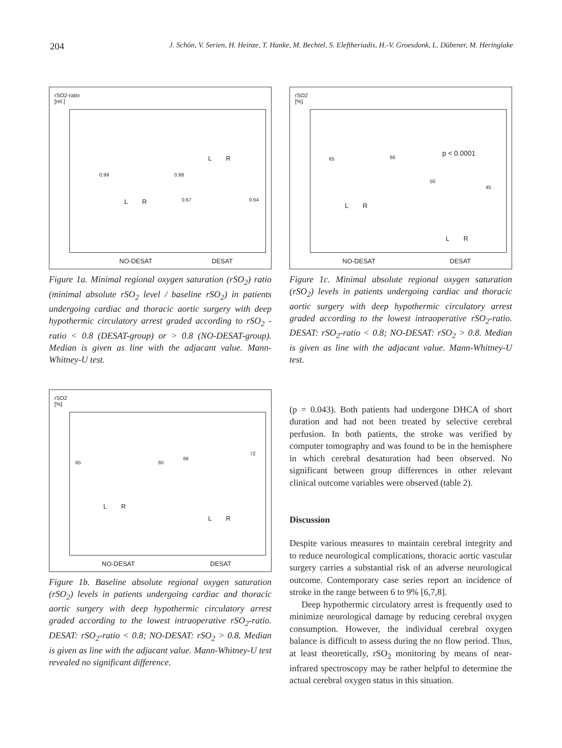204 J. Schön, V. Serien, H. Heinze, T. Hanke, M. Bechtel, S. Eleftheriadis, H.-V. Groesdonk, L. Dübener, M. Heringlake
rSO2-ratio
[rel.]
0.99 0.98
0.67 0.64
L R
L R
NO-DESAT DESAT
Figure 1a. Minimal regional oxygen saturation (rSO<sub>2</sub>) ratio (minimal absolute rSO<sub>2</sub> level / baseline rSO<sub>2</sub>) in patients undergoing cardiac and thoracic aortic surgery with deep hypothermic circulatory arrest graded according to rSO<sub>2</sub> - ratio < 0.8 (DESAT-group) or > 0.8 (NO-DESAT-group). Median is given as line with the adjacant value. Mann-Whitney-U test.
rSO2
[%]
65 65
66
72
L R
L R
NO-DESAT DESAT
Figure 1b. Baseline absolute regional oxygen saturation (rSO<sub>2</sub>) levels in patients undergoing cardiac and thoracic aortic surgery with deep hypothermic circulatory arrest graded according to the lowest intraoperative rSO<sub>2</sub>-ratio. DESAT: rSO<sub>2</sub>-ratio < 0.8; NO-DESAT: rSO<sub>2</sub> > 0.8. Median is given as line with the adjacant value. Mann-Whitney-U test revealed no significant difference.
rSO2
[%]
65 66
50
45
p < 0.0001
L R
L R
NO-DESAT DESAT
Figure 1c. Minimal absolute regional oxygen saturation (rSO<sub>2</sub>) levels in patients undergoing cardiac and thoracic aortic surgery with deep hypothermic circulatory arrest graded according to the lowest intraoperative rSO<sub>2</sub>-ratio. DESAT: rSO<sub>2</sub>-ratio < 0.8; NO-DESAT: rSO<sub>2</sub> > 0.8. Median is given as line with the adjacant value. Mann-Whitney-U test.
(p = 0.043). Both patients had undergone DHCA of short duration and had not been treated by selective cerebral perfusion. In both patients, the stroke was verified by computer tomography and was found to be in the hemisphere in which cerebral desaturation had been observed. No significant between group differences in other relevant clinical outcome variables were observed (table 2).
Discussion
Despite various measures to maintain cerebral integrity and to reduce neurological complications, thoracic aortic vascular surgery carries a substantial risk of an adverse neurological outcome. Contemporary case series report an incidence of stroke in the range between 6 to 9% [6,7,8].
Deep hypothermic circulatory arrest is frequently used to minimize neurological damage by reducing cerebral oxygen consumption. However, the individual cerebral oxygen balance is difficult to assess during the no flow period. Thus, at least theoretically, rSO<sub>2</sub> monitoring by means of near-infrared spectroscopy may be rather helpful to determine the actual cerebral oxygen status in this situation.